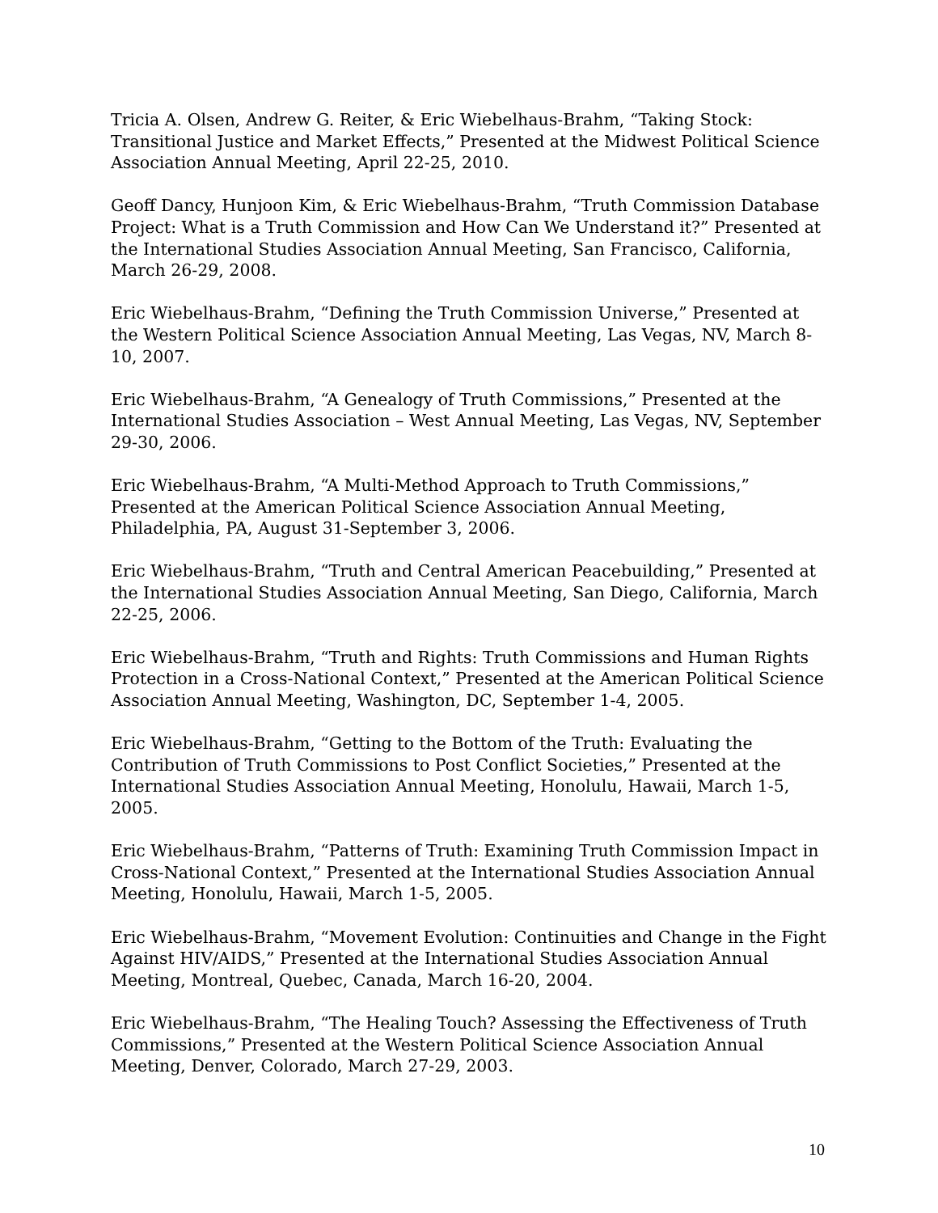Tricia A. Olsen, Andrew G. Reiter, & Eric Wiebelhaus-Brahm, “Taking Stock: Transitional Justice and Market Effects,” Presented at the Midwest Political Science Association Annual Meeting, April 22-25, 2010.
Geoff Dancy, Hunjoon Kim, & Eric Wiebelhaus-Brahm, “Truth Commission Database Project: What is a Truth Commission and How Can We Understand it?” Presented at the International Studies Association Annual Meeting, San Francisco, California, March 26-29, 2008.
Eric Wiebelhaus-Brahm, “Defining the Truth Commission Universe,” Presented at the Western Political Science Association Annual Meeting, Las Vegas, NV, March 8-10, 2007.
Eric Wiebelhaus-Brahm, “A Genealogy of Truth Commissions,” Presented at the International Studies Association – West Annual Meeting, Las Vegas, NV, September 29-30, 2006.
Eric Wiebelhaus-Brahm, “A Multi-Method Approach to Truth Commissions,” Presented at the American Political Science Association Annual Meeting, Philadelphia, PA, August 31-September 3, 2006.
Eric Wiebelhaus-Brahm, “Truth and Central American Peacebuilding,” Presented at the International Studies Association Annual Meeting, San Diego, California, March 22-25, 2006.
Eric Wiebelhaus-Brahm, “Truth and Rights: Truth Commissions and Human Rights Protection in a Cross-National Context,” Presented at the American Political Science Association Annual Meeting, Washington, DC, September 1-4, 2005.
Eric Wiebelhaus-Brahm, “Getting to the Bottom of the Truth: Evaluating the Contribution of Truth Commissions to Post Conflict Societies,” Presented at the International Studies Association Annual Meeting, Honolulu, Hawaii, March 1-5, 2005.
Eric Wiebelhaus-Brahm, “Patterns of Truth: Examining Truth Commission Impact in Cross-National Context,” Presented at the International Studies Association Annual Meeting, Honolulu, Hawaii, March 1-5, 2005.
Eric Wiebelhaus-Brahm, “Movement Evolution: Continuities and Change in the Fight Against HIV/AIDS,” Presented at the International Studies Association Annual Meeting, Montreal, Quebec, Canada, March 16-20, 2004.
Eric Wiebelhaus-Brahm, “The Healing Touch? Assessing the Effectiveness of Truth Commissions,” Presented at the Western Political Science Association Annual Meeting, Denver, Colorado, March 27-29, 2003.
10